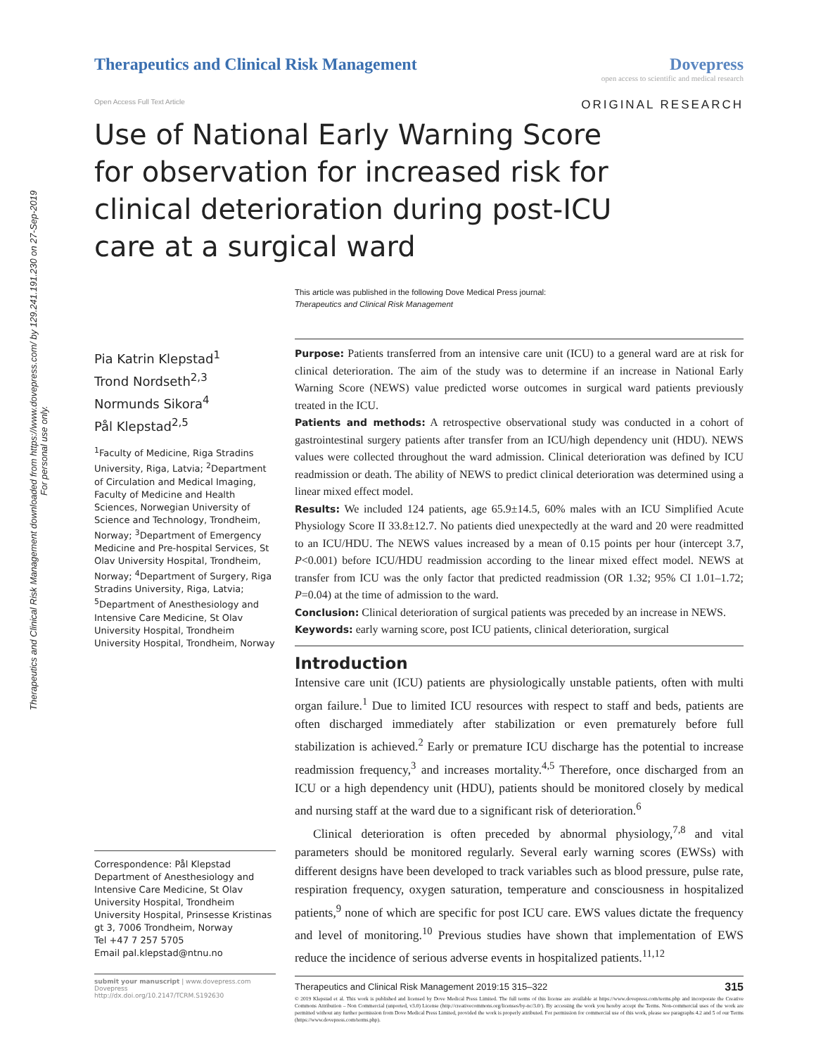Therapeutics and Clinical Risk Management downloaded from https://www.dovepress.com/ by 129.241.191.230 on 27-Sep-2019
For personal use only.
Therapeutics and Clinical Risk Management
Dovepress
open access to scientific and medical research
Open Access Full Text Article
ORIGINAL RESEARCH
Use of National Early Warning Score for observation for increased risk for clinical deterioration during post-ICU care at a surgical ward
This article was published in the following Dove Medical Press journal:
Therapeutics and Clinical Risk Management
Pia Katrin Klepstad<sup>1</sup>
Trond Nordseth<sup>2,3</sup>
Normunds Sikora<sup>4</sup>
Pål Klepstad<sup>2,5</sup>
<sup>1</sup> Faculty of Medicine, Riga Stradins University, Riga, Latvia; <sup>2</sup>Department of Circulation and Medical Imaging, Faculty of Medicine and Health Sciences, Norwegian University of Science and Technology, Trondheim, Norway; <sup>3</sup>Department of Emergency Medicine and Pre-hospital Services, St Olav University Hospital, Trondheim, Norway; <sup>4</sup>Department of Surgery, Riga Stradins University, Riga, Latvia; <sup>5</sup>Department of Anesthesiology and Intensive Care Medicine, St Olav University Hospital, Trondheim University Hospital, Trondheim, Norway
Correspondence: Pål Klepstad
Department of Anesthesiology and Intensive Care Medicine, St Olav University Hospital, Trondheim University Hospital, Prinsesse Kristinas gt 3, 7006 Trondheim, Norway
Tel +47 7 257 5705
Email pal.klepstad@ntnu.no
submit your manuscript | www.dovepress.com
Dovepress
http://dx.doi.org/10.2147/TCRM.S192630
Purpose: Patients transferred from an intensive care unit (ICU) to a general ward are at risk for clinical deterioration. The aim of the study was to determine if an increase in National Early Warning Score (NEWS) value predicted worse outcomes in surgical ward patients previously treated in the ICU.
Patients and methods: A retrospective observational study was conducted in a cohort of gastrointestinal surgery patients after transfer from an ICU/high dependency unit (HDU). NEWS values were collected throughout the ward admission. Clinical deterioration was defined by ICU readmission or death. The ability of NEWS to predict clinical deterioration was determined using a linear mixed effect model.
Results: We included 124 patients, age 65.9±14.5, 60% males with an ICU Simplified Acute Physiology Score II 33.8±12.7. No patients died unexpectedly at the ward and 20 were readmitted to an ICU/HDU. The NEWS values increased by a mean of 0.15 points per hour (intercept 3.7, P<0.001) before ICU/HDU readmission according to the linear mixed effect model. NEWS at transfer from ICU was the only factor that predicted readmission (OR 1.32; 95% CI 1.01–1.72; P=0.04) at the time of admission to the ward.
Conclusion: Clinical deterioration of surgical patients was preceded by an increase in NEWS.
Keywords: early warning score, post ICU patients, clinical deterioration, surgical
Introduction
Intensive care unit (ICU) patients are physiologically unstable patients, often with multi organ failure.<sup>1</sup> Due to limited ICU resources with respect to staff and beds, patients are often discharged immediately after stabilization or even prematurely before full stabilization is achieved.<sup>2</sup> Early or premature ICU discharge has the potential to increase readmission frequency,<sup>3</sup> and increases mortality.<sup>4,5</sup> Therefore, once discharged from an ICU or a high dependency unit (HDU), patients should be monitored closely by medical and nursing staff at the ward due to a significant risk of deterioration.<sup>6</sup>
Clinical deterioration is often preceded by abnormal physiology,<sup>7,8</sup> and vital parameters should be monitored regularly. Several early warning scores (EWSs) with different designs have been developed to track variables such as blood pressure, pulse rate, respiration frequency, oxygen saturation, temperature and consciousness in hospitalized patients,<sup>9</sup> none of which are specific for post ICU care. EWS values dictate the frequency and level of monitoring.<sup>10</sup> Previous studies have shown that implementation of EWS reduce the incidence of serious adverse events in hospitalized patients.<sup>11,12</sup>
Therapeutics and Clinical Risk Management 2019:15 315–322 315
© 2019 Klepstad et al. This work is published and licensed by Dove Medical Press Limited. The full terms of this license are available at https://www.dovepress.com/terms.php and incorporate the Creative Commons Attribution – Non Commercial (unported, v3.0) License (http://creativecommons.org/licenses/by-nc/3.0/). By accessing the work you hereby accept the Terms. Non-commercial uses of the work are permitted without any further permission from Dove Medical Press Limited, provided the work is properly attributed. For permission for commercial use of this work, please see paragraphs 4.2 and 5 of our Terms (https://www.dovepress.com/terms.php).